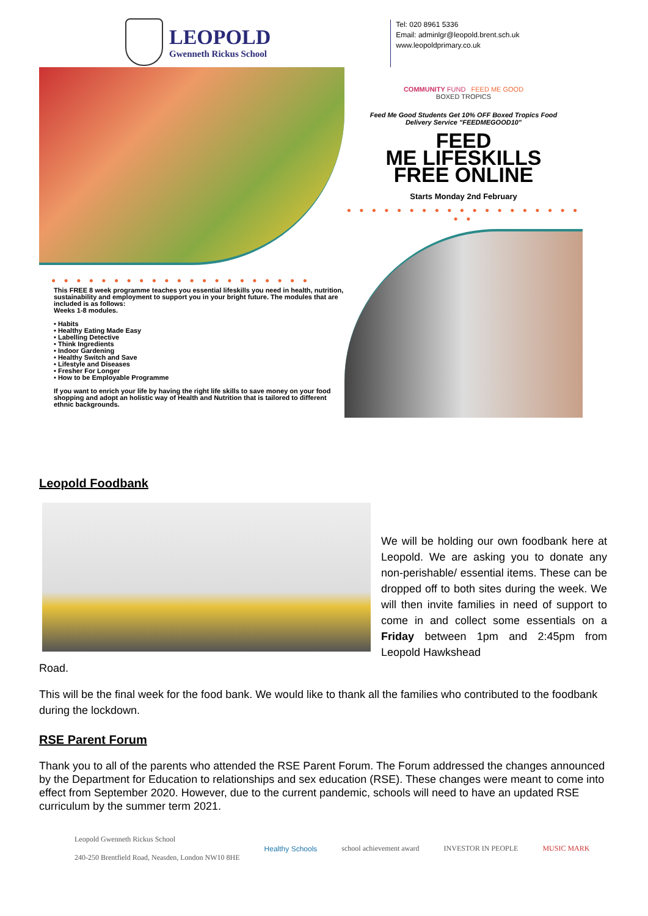LEOPOLD
Gwenneth Rickus School
Tel: 020 8961 5336
Email: adminlgr@leopold.brent.sch.uk
www.leopoldprimary.co.uk
● ● ● ● ● ● ● ● ● ● ● ● ● ● ● ● ● ● ● ● ●
This FREE 8 week programme teaches you essential lifeskills you need in health, nutrition, sustainability and employment to support you in your bright future. The modules that are included is as follows:
Weeks 1-8 modules.
• Habits
• Healthy Eating Made Easy
• Labelling Detective
• Think Ingredients
• Indoor Gardening
• Healthy Switch and Save
• Lifestyle and Diseases
• Fresher For Longer
• How to be Employable Programme
If you want to enrich your life by having the right life skills to save money on your food shopping and adopt an holistic way of Health and Nutrition that is tailored to different ethnic backgrounds.
COMMUNITY FUND FEED ME GOOD
BOXED TROPICS
Feed Me Good Students Get 10% OFF Boxed Tropics Food Delivery Service "FEEDMEGOOD10"
FEED
ME LIFESKILLS
FREE ONLINE
Starts Monday 2nd February
● ● ● ● ● ● ● ● ● ● ● ● ● ● ● ● ● ● ● ● ●
Leopold Foodbank
We will be holding our own foodbank here at Leopold. We are asking you to donate any non-perishable/ essential items. These can be dropped off to both sites during the week. We will then invite families in need of support to come in and collect some essentials on a Friday between 1pm and 2:45pm from Leopold Hawkshead
Road.
This will be the final week for the food bank. We would like to thank all the families who contributed to the foodbank during the lockdown.
RSE Parent Forum
Thank you to all of the parents who attended the RSE Parent Forum. The Forum addressed the changes announced by the Department for Education to relationships and sex education (RSE). These changes were meant to come into effect from September 2020. However, due to the current pandemic, schools will need to have an updated RSE curriculum by the summer term 2021.
Leopold Gwenneth Rickus School
240-250 Brentfield Road, Neasden, London NW10 8HE
Healthy Schools school achievement award INVESTOR IN PEOPLE MUSIC MARK